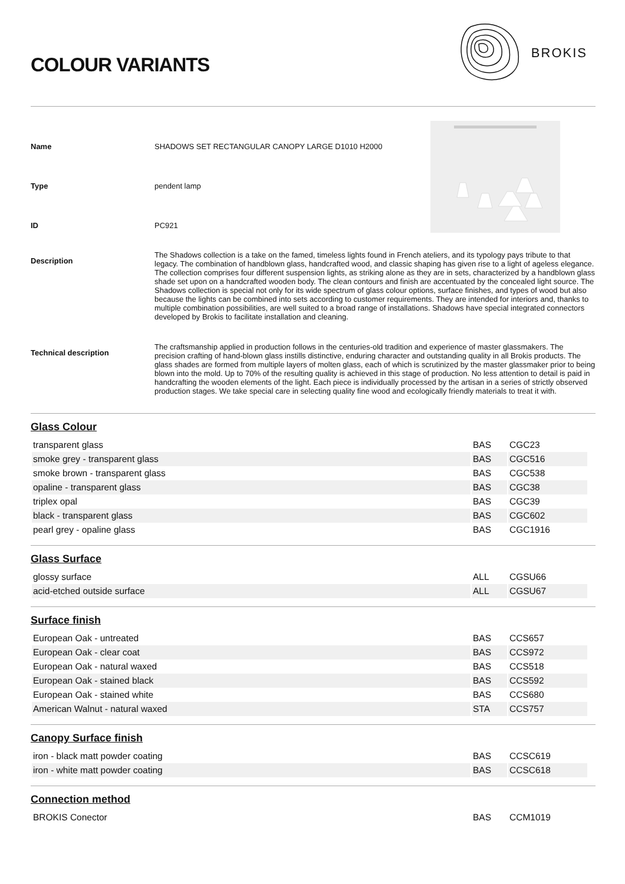COLOUR VARIANTS
BROKIS
Name SHADOWS SET RECTANGULAR CANOPY LARGE D1010 H2000
Type pendent lamp
ID PC921
Description
The Shadows collection is a take on the famed, timeless lights found in French ateliers, and its typology pays tribute to that legacy. The combination of handblown glass, handcrafted wood, and classic shaping has given rise to a light of ageless elegance. The collection comprises four different suspension lights, as striking alone as they are in sets, characterized by a handblown glass shade set upon on a handcrafted wooden body. The clean contours and finish are accentuated by the concealed light source. The Shadows collection is special not only for its wide spectrum of glass colour options, surface finishes, and types of wood but also because the lights can be combined into sets according to customer requirements. They are intended for interiors and, thanks to multiple combination possibilities, are well suited to a broad range of installations. Shadows have special integrated connectors developed by Brokis to facilitate installation and cleaning.
Technical description
The craftsmanship applied in production follows in the centuries-old tradition and experience of master glassmakers. The precision crafting of hand-blown glass instills distinctive, enduring character and outstanding quality in all Brokis products. The glass shades are formed from multiple layers of molten glass, each of which is scrutinized by the master glassmaker prior to being blown into the mold. Up to 70% of the resulting quality is achieved in this stage of production. No less attention to detail is paid in handcrafting the wooden elements of the light. Each piece is individually processed by the artisan in a series of strictly observed production stages. We take special care in selecting quality fine wood and ecologically friendly materials to treat it with.
Glass Colour
| transparent glass | BAS | CGC23 |
| smoke grey - transparent glass | BAS | CGC516 |
| smoke brown - transparent glass | BAS | CGC538 |
| opaline - transparent glass | BAS | CGC38 |
| triplex opal | BAS | CGC39 |
| black - transparent glass | BAS | CGC602 |
| pearl grey - opaline glass | BAS | CGC1916 |
Glass Surface
| glossy surface | ALL | CGSU66 |
| acid-etched outside surface | ALL | CGSU67 |
Surface finish
| European Oak - untreated | BAS | CCS657 |
| European Oak - clear coat | BAS | CCS972 |
| European Oak - natural waxed | BAS | CCS518 |
| European Oak - stained black | BAS | CCS592 |
| European Oak - stained white | BAS | CCS680 |
| American Walnut - natural waxed | STA | CCS757 |
Canopy Surface finish
| iron - black matt powder coating | BAS | CCSC619 |
| iron - white matt powder coating | BAS | CCSC618 |
Connection method
| BROKIS Conector | BAS | CCM1019 |